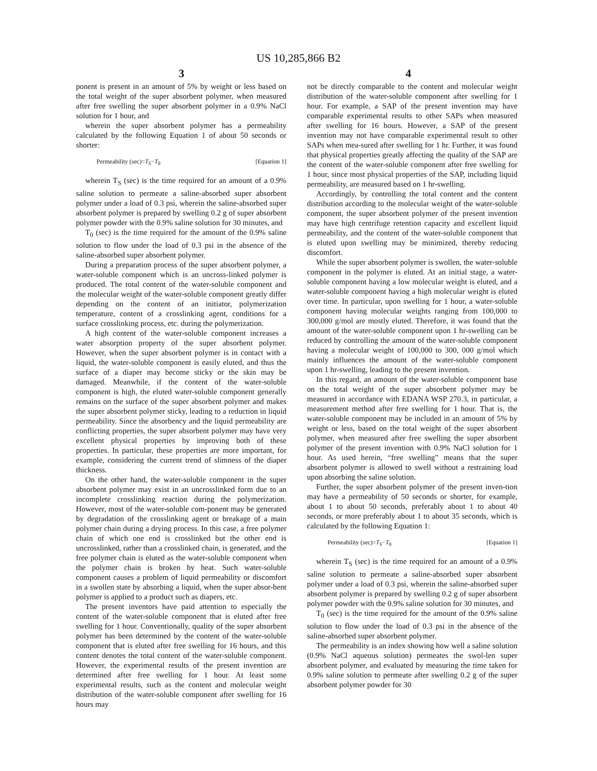US 10,285,866 B2
3 4
ponent is present in an amount of 5% by weight or less based on the total weight of the super absorbent polymer, when measured after free swelling the super absorbent polymer in a 0.9% NaCl solution for 1 hour, and
wherein the super absorbent polymer has a permeability calculated by the following Equation 1 of about 50 seconds or shorter:
Permeability (sec)=T<sub>S</sub>−T<sub>0</sub> [Equation 1]
wherein T<sub>S</sub> (sec) is the time required for an amount of a 0.9% saline solution to permeate a saline-absorbed super absorbent polymer under a load of 0.3 psi, wherein the saline-absorbed super absorbent polymer is prepared by swelling 0.2 g of super absorbent polymer powder with the 0.9% saline solution for 30 minutes, and
T<sub>0</sub> (sec) is the time required for the amount of the 0.9% saline solution to flow under the load of 0.3 psi in the absence of the saline-absorbed super absorbent polymer.
During a preparation process of the super absorbent polymer, a water-soluble component which is an uncross-linked polymer is produced. The total content of the water-soluble component and the molecular weight of the water-soluble component greatly differ depending on the content of an initiator, polymerization temperature, content of a crosslinking agent, conditions for a surface crosslinking process, etc. during the polymerization.
A high content of the water-soluble component increases a water absorption property of the super absorbent polymer. However, when the super absorbent polymer is in contact with a liquid, the water-soluble component is easily eluted, and thus the surface of a diaper may become sticky or the skin may be damaged. Meanwhile, if the content of the water-soluble component is high, the eluted water-soluble component generally remains on the surface of the super absorbent polymer and makes the super absorbent polymer sticky, leading to a reduction in liquid permeability. Since the absorbency and the liquid permeability are conflicting properties, the super absorbent polymer may have very excellent physical properties by improving both of these properties. In particular, these properties are more important, for example, considering the current trend of slimness of the diaper thickness.
On the other hand, the water-soluble component in the super absorbent polymer may exist in an uncrosslinked form due to an incomplete crosslinking reaction during the polymerization. However, most of the water-soluble com-ponent may be generated by degradation of the crosslinking agent or breakage of a main polymer chain during a drying process. In this case, a free polymer chain of which one end is crosslinked but the other end is uncrosslinked, rather than a crosslinked chain, is generated, and the free polymer chain is eluted as the water-soluble component when the polymer chain is broken by heat. Such water-soluble component causes a problem of liquid permeability or discomfort in a swollen state by absorbing a liquid, when the super absor-bent polymer is applied to a product such as diapers, etc.
The present inventors have paid attention to especially the content of the water-soluble component that is eluted after free swelling for 1 hour. Conventionally, quality of the super absorbent polymer has been determined by the content of the water-soluble component that is eluted after free swelling for 16 hours, and this content denotes the total content of the water-soluble component. However, the experimental results of the present invention are determined after free swelling for 1 hour. At least some experimental results, such as the content and molecular weight distribution of the water-soluble component after swelling for 16 hours may
not be directly comparable to the content and molecular weight distribution of the water-soluble component after swelling for 1 hour. For example, a SAP of the present invention may have comparable experimental results to other SAPs when measured after swelling for 16 hours. However, a SAP of the present invention may not have comparable experimental result to other SAPs when mea-sured after swelling for 1 hr. Further, it was found that physical properties greatly affecting the quality of the SAP are the content of the water-soluble component after free swelling for 1 hour, since most physical properties of the SAP, including liquid permeability, are measured based on 1 hr-swelling.
Accordingly, by controlling the total content and the content distribution according to the molecular weight of the water-soluble component, the super absorbent polymer of the present invention may have high centrifuge retention capacity and excellent liquid permeability, and the content of the water-soluble component that is eluted upon swelling may be minimized, thereby reducing discomfort.
While the super absorbent polymer is swollen, the water-soluble component in the polymer is eluted. At an initial stage, a water-soluble component having a low molecular weight is eluted, and a water-soluble component having a high molecular weight is eluted over time. In particular, upon swelling for 1 hour, a water-soluble component having molecular weights ranging from 100,000 to 300,000 g/mol are mostly eluted. Therefore, it was found that the amount of the water-soluble component upon 1 hr-swelling can be reduced by controlling the amount of the water-soluble component having a molecular weight of 100,000 to 300, 000 g/mol which mainly influences the amount of the water-soluble component upon 1 hr-swelling, leading to the present invention.
In this regard, an amount of the water-soluble component base on the total weight of the super absorbent polymer may be measured in accordance with EDANA WSP 270.3, in particular, a measurement method after free swelling for 1 hour. That is, the water-soluble component may be included in an amount of 5% by weight or less, based on the total weight of the super absorbent polymer, when measured after free swelling the super absorbent polymer of the present invention with 0.9% NaCl solution for 1 hour. As used herein, “free swelling” means that the super absorbent polymer is allowed to swell without a restraining load upon absorbing the saline solution.
Further, the super absorbent polymer of the present inven-tion may have a permeability of 50 seconds or shorter, for example, about 1 to about 50 seconds, preferably about 1 to about 40 seconds, or more preferably about 1 to about 35 seconds, which is calculated by the following Equation 1:
Permeability (sec)=T<sub>S</sub>−T<sub>0</sub> [Equation 1]
wherein T<sub>S</sub> (sec) is the time required for an amount of a 0.9% saline solution to permeate a saline-absorbed super absorbent polymer under a load of 0.3 psi, wherein the saline-absorbed super absorbent polymer is prepared by swelling 0.2 g of super absorbent polymer powder with the 0.9% saline solution for 30 minutes, and
T<sub>0</sub> (sec) is the time required for the amount of the 0.9% saline solution to flow under the load of 0.3 psi in the absence of the saline-absorbed super absorbent polymer.
The permeability is an index showing how well a saline solution (0.9% NaCl aqueous solution) permeates the swol-len super absorbent polymer, and evaluated by measuring the time taken for 0.9% saline solution to permeate after swelling 0.2 g of the super absorbent polymer powder for 30